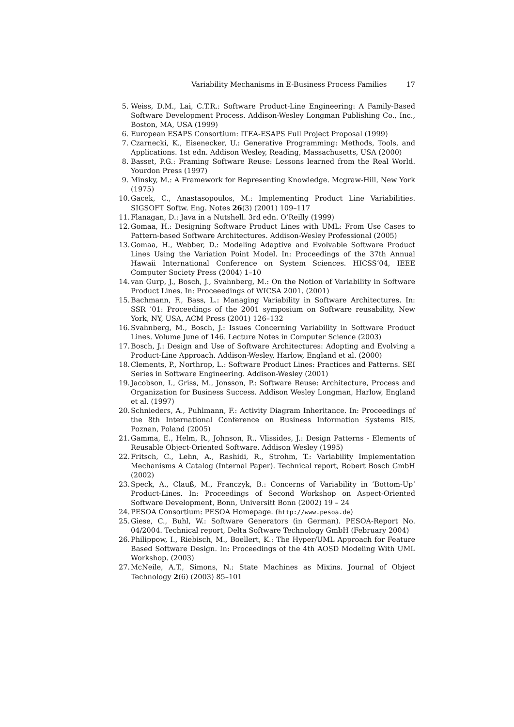Variability Mechanisms in E-Business Process Families 17
5. Weiss, D.M., Lai, C.T.R.: Software Product-Line Engineering: A Family-Based Software Development Process. Addison-Wesley Longman Publishing Co., Inc., Boston, MA, USA (1999)
6. European ESAPS Consortium: ITEA-ESAPS Full Project Proposal (1999)
7. Czarnecki, K., Eisenecker, U.: Generative Programming: Methods, Tools, and Applications. 1st edn. Addison Wesley, Reading, Massachusetts, USA (2000)
8. Basset, P.G.: Framing Software Reuse: Lessons learned from the Real World. Yourdon Press (1997)
9. Minsky, M.: A Framework for Representing Knowledge. Mcgraw-Hill, New York (1975)
10. Gacek, C., Anastasopoulos, M.: Implementing Product Line Variabilities. SIGSOFT Softw. Eng. Notes 26(3) (2001) 109–117
11. Flanagan, D.: Java in a Nutshell. 3rd edn. O’Reilly (1999)
12. Gomaa, H.: Designing Software Product Lines with UML: From Use Cases to Pattern-based Software Architectures. Addison-Wesley Professional (2005)
13. Gomaa, H., Webber, D.: Modeling Adaptive and Evolvable Software Product Lines Using the Variation Point Model. In: Proceedings of the 37th Annual Hawaii International Conference on System Sciences. HICSS‘04, IEEE Computer Society Press (2004) 1–10
14. van Gurp, J., Bosch, J., Svahnberg, M.: On the Notion of Variability in Software Product Lines. In: Proceeedings of WICSA 2001. (2001)
15. Bachmann, F., Bass, L.: Managing Variability in Software Architectures. In: SSR ’01: Proceedings of the 2001 symposium on Software reusability, New York, NY, USA, ACM Press (2001) 126–132
16. Svahnberg, M., Bosch, J.: Issues Concerning Variability in Software Product Lines. Volume June of 146. Lecture Notes in Computer Science (2003)
17. Bosch, J.: Design and Use of Software Architectures: Adopting and Evolving a Product-Line Approach. Addison-Wesley, Harlow, England et al. (2000)
18. Clements, P., Northrop, L.: Software Product Lines: Practices and Patterns. SEI Series in Software Engineering. Addison-Wesley (2001)
19. Jacobson, I., Griss, M., Jonsson, P.: Software Reuse: Architecture, Process and Organization for Business Success. Addison Wesley Longman, Harlow, England et al. (1997)
20. Schnieders, A., Puhlmann, F.: Activity Diagram Inheritance. In: Proceedings of the 8th International Conference on Business Information Systems BIS, Poznan, Poland (2005)
21. Gamma, E., Helm, R., Johnson, R., Vlissides, J.: Design Patterns - Elements of Reusable Object-Oriented Software. Addison Wesley (1995)
22. Fritsch, C., Lehn, A., Rashidi, R., Strohm, T.: Variability Implementation Mechanisms A Catalog (Internal Paper). Technical report, Robert Bosch GmbH (2002)
23. Speck, A., Clauß, M., Franczyk, B.: Concerns of Variability in ’Bottom-Up’ Product-Lines. In: Proceedings of Second Workshop on Aspect-Oriented Software Development, Bonn, Universitt Bonn (2002) 19 – 24
24. PESOA Consortium: PESOA Homepage. (http://www.pesoa.de)
25. Giese, C., Buhl, W.: Software Generators (in German). PESOA-Report No. 04/2004. Technical report, Delta Software Technology GmbH (February 2004)
26. Philippow, I., Riebisch, M., Boellert, K.: The Hyper/UML Approach for Feature Based Software Design. In: Proceedings of the 4th AOSD Modeling With UML Workshop. (2003)
27. McNeile, A.T., Simons, N.: State Machines as Mixins. Journal of Object Technology 2(6) (2003) 85–101